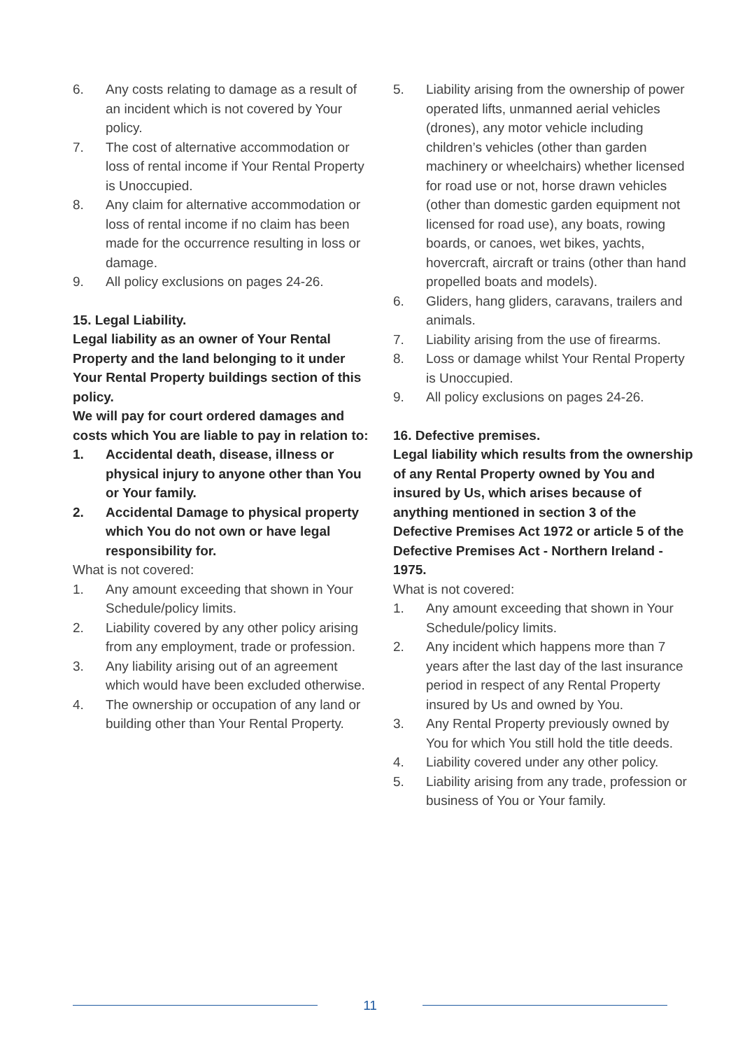6. Any costs relating to damage as a result of an incident which is not covered by Your policy.
7. The cost of alternative accommodation or loss of rental income if Your Rental Property is Unoccupied.
8. Any claim for alternative accommodation or loss of rental income if no claim has been made for the occurrence resulting in loss or damage.
9. All policy exclusions on pages 24-26.
15. Legal Liability.
Legal liability as an owner of Your Rental Property and the land belonging to it under Your Rental Property buildings section of this policy.
We will pay for court ordered damages and costs which You are liable to pay in relation to:
1. Accidental death, disease, illness or physical injury to anyone other than You or Your family.
2. Accidental Damage to physical property which You do not own or have legal responsibility for.
What is not covered:
1. Any amount exceeding that shown in Your Schedule/policy limits.
2. Liability covered by any other policy arising from any employment, trade or profession.
3. Any liability arising out of an agreement which would have been excluded otherwise.
4. The ownership or occupation of any land or building other than Your Rental Property.
5. Liability arising from the ownership of power operated lifts, unmanned aerial vehicles (drones), any motor vehicle including children’s vehicles (other than garden machinery or wheelchairs) whether licensed for road use or not, horse drawn vehicles (other than domestic garden equipment not licensed for road use), any boats, rowing boards, or canoes, wet bikes, yachts, hovercraft, aircraft or trains (other than hand propelled boats and models).
6. Gliders, hang gliders, caravans, trailers and animals.
7. Liability arising from the use of firearms.
8. Loss or damage whilst Your Rental Property is Unoccupied.
9. All policy exclusions on pages 24-26.
16. Defective premises.
Legal liability which results from the ownership of any Rental Property owned by You and insured by Us, which arises because of anything mentioned in section 3 of the Defective Premises Act 1972 or article 5 of the Defective Premises Act - Northern Ireland - 1975.
What is not covered:
1. Any amount exceeding that shown in Your Schedule/policy limits.
2. Any incident which happens more than 7 years after the last day of the last insurance period in respect of any Rental Property insured by Us and owned by You.
3. Any Rental Property previously owned by You for which You still hold the title deeds.
4. Liability covered under any other policy.
5. Liability arising from any trade, profession or business of You or Your family.
11